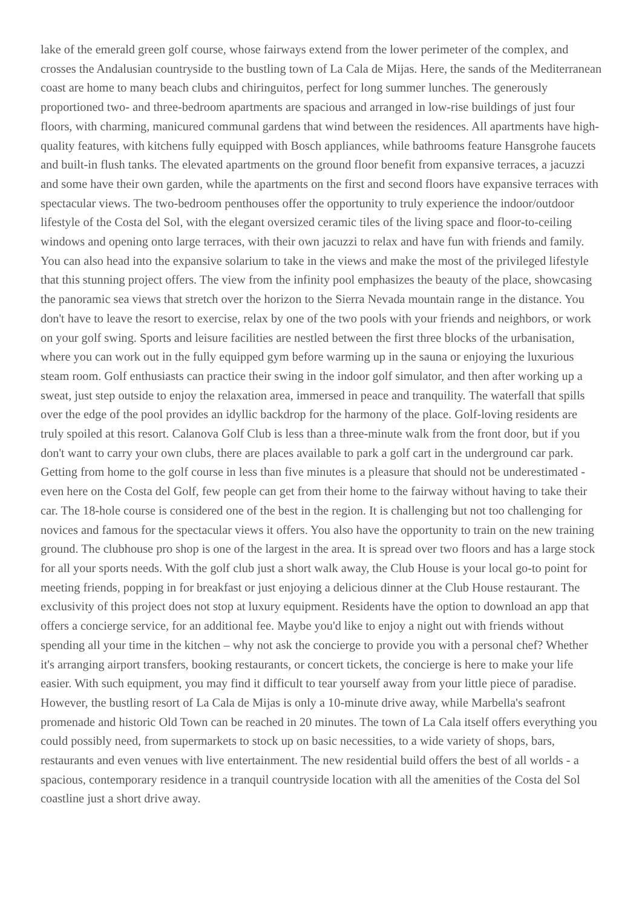lake of the emerald green golf course, whose fairways extend from the lower perimeter of the complex, and crosses the Andalusian countryside to the bustling town of La Cala de Mijas. Here, the sands of the Mediterranean coast are home to many beach clubs and chiringuitos, perfect for long summer lunches. The generously proportioned two- and three-bedroom apartments are spacious and arranged in low-rise buildings of just four floors, with charming, manicured communal gardens that wind between the residences. All apartments have high-quality features, with kitchens fully equipped with Bosch appliances, while bathrooms feature Hansgrohe faucets and built-in flush tanks. The elevated apartments on the ground floor benefit from expansive terraces, a jacuzzi and some have their own garden, while the apartments on the first and second floors have expansive terraces with spectacular views. The two-bedroom penthouses offer the opportunity to truly experience the indoor/outdoor lifestyle of the Costa del Sol, with the elegant oversized ceramic tiles of the living space and floor-to-ceiling windows and opening onto large terraces, with their own jacuzzi to relax and have fun with friends and family. You can also head into the expansive solarium to take in the views and make the most of the privileged lifestyle that this stunning project offers. The view from the infinity pool emphasizes the beauty of the place, showcasing the panoramic sea views that stretch over the horizon to the Sierra Nevada mountain range in the distance. You don't have to leave the resort to exercise, relax by one of the two pools with your friends and neighbors, or work on your golf swing. Sports and leisure facilities are nestled between the first three blocks of the urbanisation, where you can work out in the fully equipped gym before warming up in the sauna or enjoying the luxurious steam room. Golf enthusiasts can practice their swing in the indoor golf simulator, and then after working up a sweat, just step outside to enjoy the relaxation area, immersed in peace and tranquility. The waterfall that spills over the edge of the pool provides an idyllic backdrop for the harmony of the place. Golf-loving residents are truly spoiled at this resort. Calanova Golf Club is less than a three-minute walk from the front door, but if you don't want to carry your own clubs, there are places available to park a golf cart in the underground car park. Getting from home to the golf course in less than five minutes is a pleasure that should not be underestimated - even here on the Costa del Golf, few people can get from their home to the fairway without having to take their car. The 18-hole course is considered one of the best in the region. It is challenging but not too challenging for novices and famous for the spectacular views it offers. You also have the opportunity to train on the new training ground. The clubhouse pro shop is one of the largest in the area. It is spread over two floors and has a large stock for all your sports needs. With the golf club just a short walk away, the Club House is your local go-to point for meeting friends, popping in for breakfast or just enjoying a delicious dinner at the Club House restaurant. The exclusivity of this project does not stop at luxury equipment. Residents have the option to download an app that offers a concierge service, for an additional fee. Maybe you'd like to enjoy a night out with friends without spending all your time in the kitchen – why not ask the concierge to provide you with a personal chef? Whether it's arranging airport transfers, booking restaurants, or concert tickets, the concierge is here to make your life easier. With such equipment, you may find it difficult to tear yourself away from your little piece of paradise. However, the bustling resort of La Cala de Mijas is only a 10-minute drive away, while Marbella's seafront promenade and historic Old Town can be reached in 20 minutes. The town of La Cala itself offers everything you could possibly need, from supermarkets to stock up on basic necessities, to a wide variety of shops, bars, restaurants and even venues with live entertainment. The new residential build offers the best of all worlds - a spacious, contemporary residence in a tranquil countryside location with all the amenities of the Costa del Sol coastline just a short drive away.